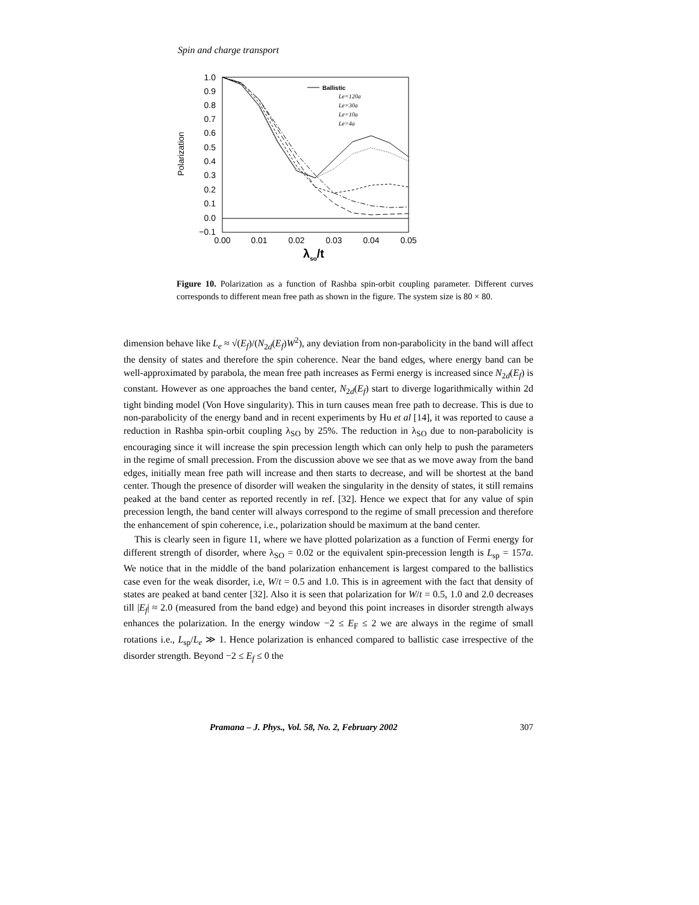Spin and charge transport
1.0
0.9
0.8
0.7
0.6
0.5
0.4
0.3
0.2
0.1
0.0
−0.1
0.00
0.01
0.02
0.03
0.04
0.05
Polarization
λso/t
Ballistic
Le=120a
Le=30a
Le=10a
Le=4a
Figure 10. Polarization as a function of Rashba spin-orbit coupling parameter. Different curves corresponds to different mean free path as shown in the figure. The system size is 80 × 80.
dimension behave like L<sub>e</sub> ≈ √(E<sub>f</sub>)/(N<sub>2d</sub>(E<sub>f</sub>)W<sup>2</sup>), any deviation from non-parabolicity in the band will affect the density of states and therefore the spin coherence. Near the band edges, where energy band can be well-approximated by parabola, the mean free path increases as Fermi energy is increased since N<sub>2d</sub>(E<sub>f</sub>) is constant. However as one approaches the band center, N<sub>2d</sub>(E<sub>f</sub>) start to diverge logarithmically within 2d tight binding model (Von Hove singularity). This in turn causes mean free path to decrease. This is due to non-parabolicity of the energy band and in recent experiments by Hu et al [14], it was reported to cause a reduction in Rashba spin-orbit coupling λ<sub>SO</sub> by 25%. The reduction in λ<sub>SO</sub> due to non-parabolicity is encouraging since it will increase the spin precession length which can only help to push the parameters in the regime of small precession. From the discussion above we see that as we move away from the band edges, initially mean free path will increase and then starts to decrease, and will be shortest at the band center. Though the presence of disorder will weaken the singularity in the density of states, it still remains peaked at the band center as reported recently in ref. [32]. Hence we expect that for any value of spin precession length, the band center will always correspond to the regime of small precession and therefore the enhancement of spin coherence, i.e., polarization should be maximum at the band center.
This is clearly seen in figure 11, where we have plotted polarization as a function of Fermi energy for different strength of disorder, where λ<sub>SO</sub> = 0.02 or the equivalent spin-precession length is L<sub>sp</sub> = 157a. We notice that in the middle of the band polarization enhancement is largest compared to the ballistics case even for the weak disorder, i.e, W/t = 0.5 and 1.0. This is in agreement with the fact that density of states are peaked at band center [32]. Also it is seen that polarization for W/t = 0.5, 1.0 and 2.0 decreases till |E<sub>f</sub>| ≈ 2.0 (measured from the band edge) and beyond this point increases in disorder strength always enhances the polarization. In the energy window −2 ≤ E<sub>F</sub> ≤ 2 we are always in the regime of small rotations i.e., L<sub>sp</sub>/L<sub>e</sub> ≫ 1. Hence polarization is enhanced compared to ballistic case irrespective of the disorder strength. Beyond −2 ≤ E<sub>f</sub> ≤ 0 the
Pramana – J. Phys., Vol. 58, No. 2, February 2002 307